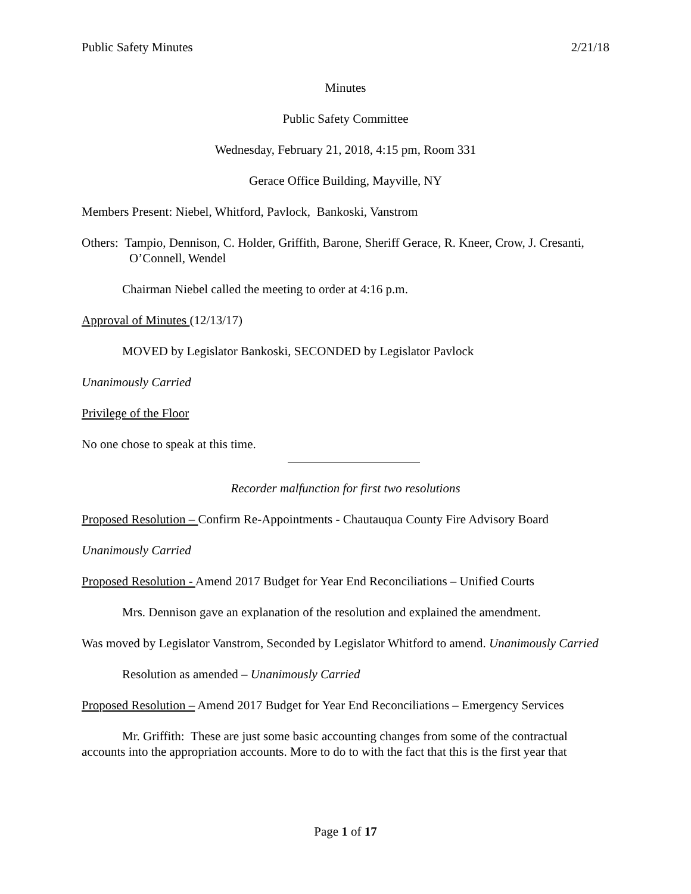Public Safety Minutes 2/21/18
Minutes
Public Safety Committee
Wednesday, February 21, 2018, 4:15 pm, Room 331
Gerace Office Building, Mayville, NY
Members Present: Niebel, Whitford, Pavlock, Bankoski, Vanstrom
Others: Tampio, Dennison, C. Holder, Griffith, Barone, Sheriff Gerace, R. Kneer, Crow, J. Cresanti, O’Connell, Wendel
Chairman Niebel called the meeting to order at 4:16 p.m.
Approval of Minutes (12/13/17)
MOVED by Legislator Bankoski, SECONDED by Legislator Pavlock
Unanimously Carried
Privilege of the Floor
No one chose to speak at this time.
Recorder malfunction for first two resolutions
Proposed Resolution – Confirm Re-Appointments - Chautauqua County Fire Advisory Board
Unanimously Carried
Proposed Resolution - Amend 2017 Budget for Year End Reconciliations – Unified Courts
Mrs. Dennison gave an explanation of the resolution and explained the amendment.
Was moved by Legislator Vanstrom, Seconded by Legislator Whitford to amend. Unanimously Carried
Resolution as amended – Unanimously Carried
Proposed Resolution – Amend 2017 Budget for Year End Reconciliations – Emergency Services
Mr. Griffith: These are just some basic accounting changes from some of the contractual accounts into the appropriation accounts. More to do to with the fact that this is the first year that
Page 1 of 17